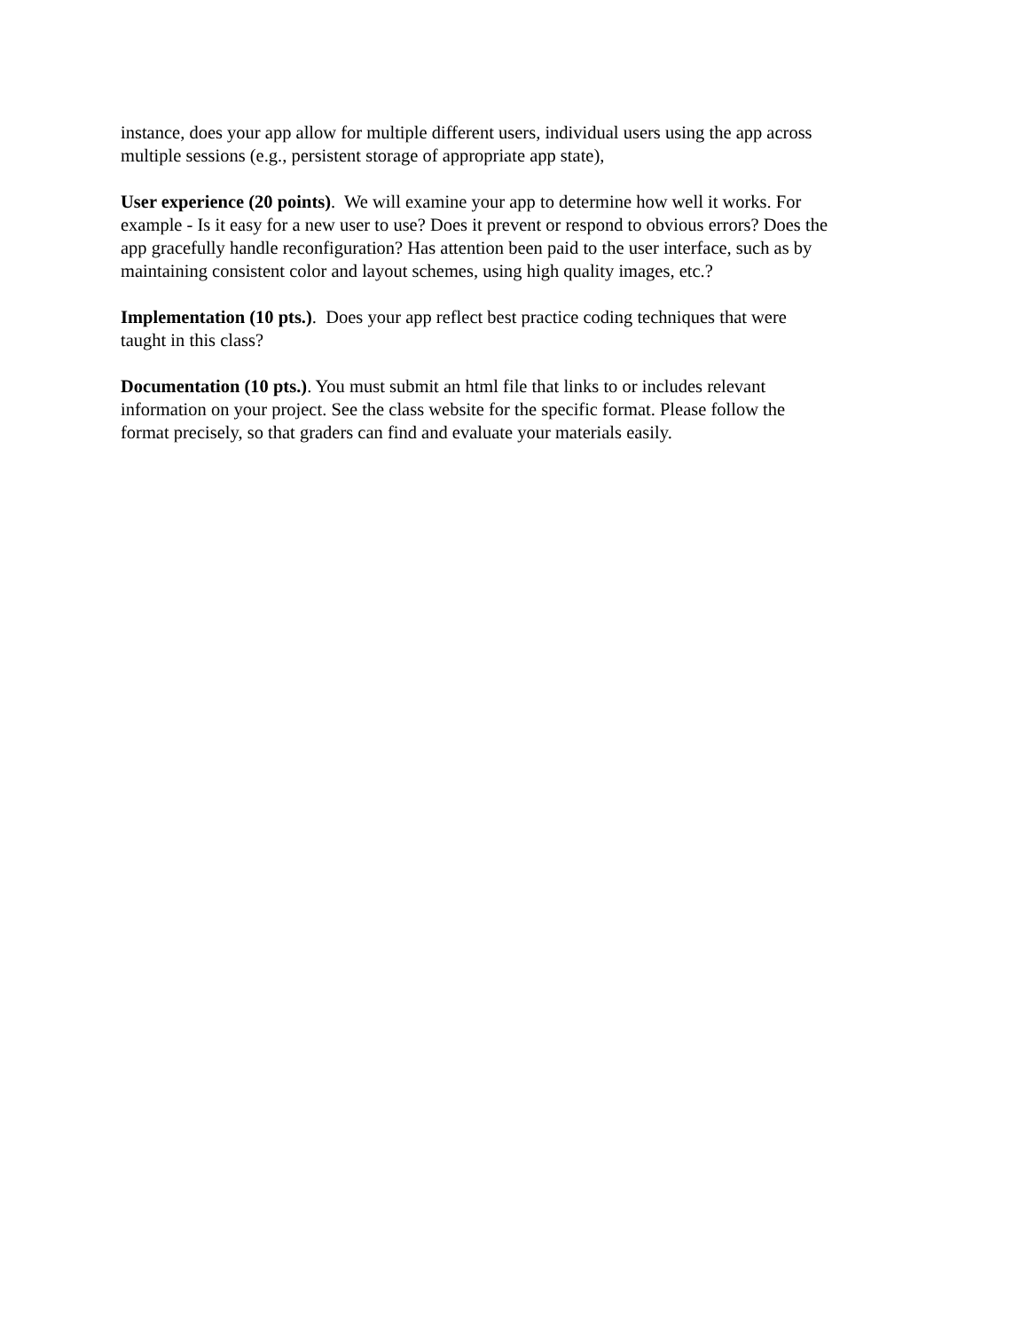instance, does your app allow for multiple different users, individual users using the app across
multiple sessions (e.g., persistent storage of appropriate app state),
User experience (20 points). We will examine your app to determine how well it works. For
example - Is it easy for a new user to use? Does it prevent or respond to obvious errors? Does the
app gracefully handle reconfiguration? Has attention been paid to the user interface, such as by
maintaining consistent color and layout schemes, using high quality images, etc.?
Implementation (10 pts.). Does your app reflect best practice coding techniques that were
taught in this class?
Documentation (10 pts.). You must submit an html file that links to or includes relevant
information on your project. See the class website for the specific format. Please follow the
format precisely, so that graders can find and evaluate your materials easily.